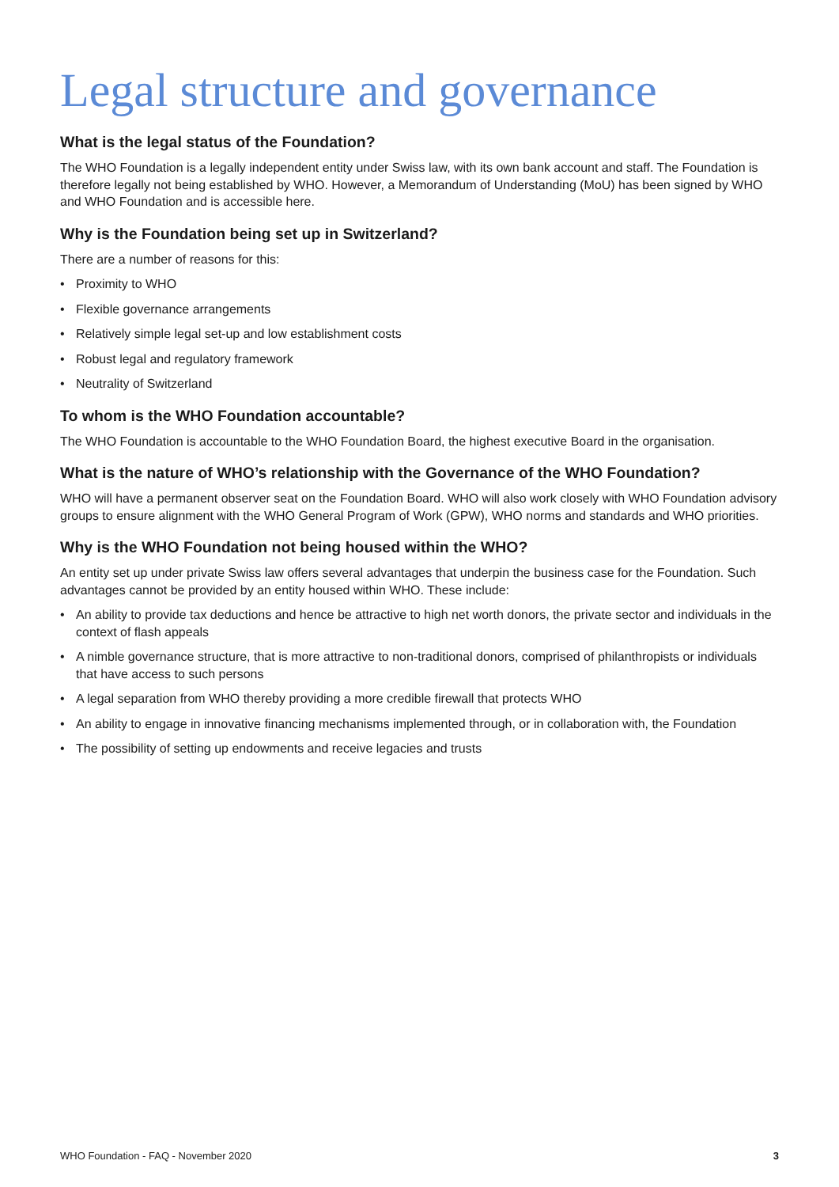Legal structure and governance
What is the legal status of the Foundation?
The WHO Foundation is a legally independent entity under Swiss law, with its own bank account and staff. The Foundation is therefore legally not being established by WHO. However, a Memorandum of Understanding (MoU) has been signed by WHO and WHO Foundation and is accessible here.
Why is the Foundation being set up in Switzerland?
There are a number of reasons for this:
• Proximity to WHO
• Flexible governance arrangements
• Relatively simple legal set-up and low establishment costs
• Robust legal and regulatory framework
• Neutrality of Switzerland
To whom is the WHO Foundation accountable?
The WHO Foundation is accountable to the WHO Foundation Board, the highest executive Board in the organisation.
What is the nature of WHO’s relationship with the Governance of the WHO Foundation?
WHO will have a permanent observer seat on the Foundation Board. WHO will also work closely with WHO Foundation advisory groups to ensure alignment with the WHO General Program of Work (GPW), WHO norms and standards and WHO priorities.
Why is the WHO Foundation not being housed within the WHO?
An entity set up under private Swiss law offers several advantages that underpin the business case for the Foundation. Such advantages cannot be provided by an entity housed within WHO. These include:
• An ability to provide tax deductions and hence be attractive to high net worth donors, the private sector and individuals in the context of flash appeals
• A nimble governance structure, that is more attractive to non-traditional donors, comprised of philanthropists or individuals that have access to such persons
• A legal separation from WHO thereby providing a more credible firewall that protects WHO
• An ability to engage in innovative financing mechanisms implemented through, or in collaboration with, the Foundation
• The possibility of setting up endowments and receive legacies and trusts
WHO Foundation - FAQ - November 2020 3